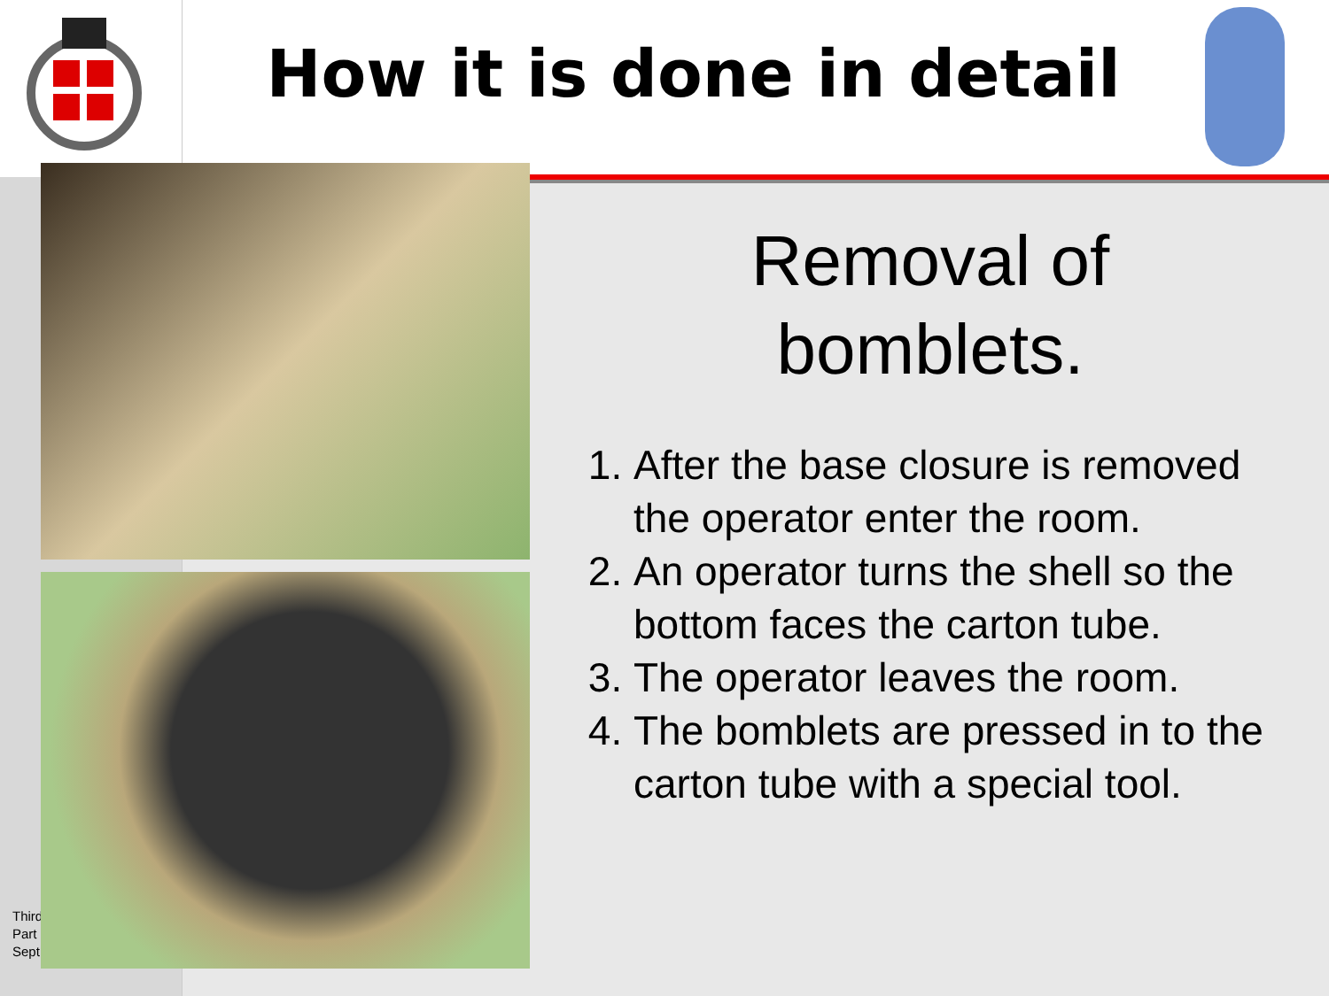How it is done in detail
Third
Part
Sept
Removal of
bomblets.
1. After the base closure is removed the operator enter the room.
2. An operator turns the shell so the bottom faces the carton tube.
3. The operator leaves the room.
4. The bomblets are pressed in to the carton tube with a special tool.